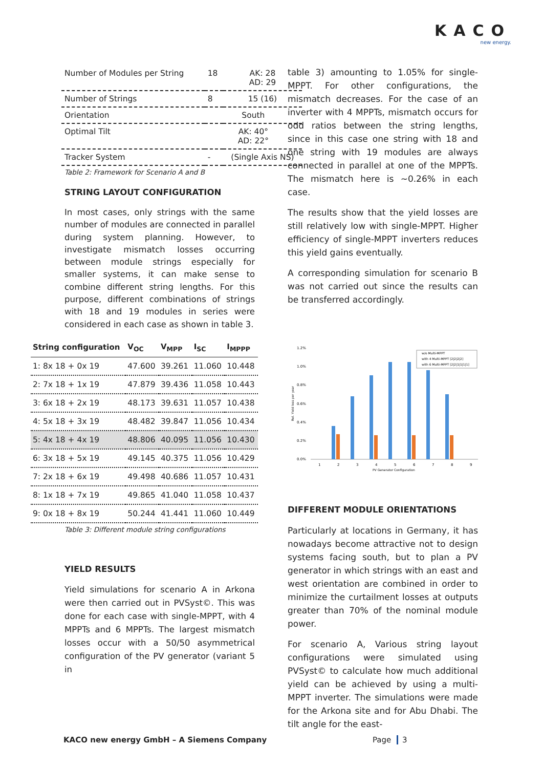KACO
new energy.
| Number of Modules per String | 18 | AK: 28 AD: 29 |
| Number of Strings | 8 | 15 (16) |
| Orientation | South | |
| Optimal Tilt | AK: 40° AD: 22° | |
| Tracker System | - | (Single Axis NS) |
Table 2: Framework for Scenario A and B
STRING LAYOUT CONFIGURATION
In most cases, only strings with the same number of modules are connected in parallel during system planning. However, to investigate mismatch losses occurring between module strings especially for smaller systems, it can make sense to combine different string lengths. For this purpose, different combinations of strings with 18 and 19 modules in series were considered in each case as shown in table 3.
| String configuration | V<sub>OC</sub> | V<sub>MPP</sub> | I<sub>SC</sub> | I<sub>MPPP</sub> |
| --- | --- | --- | --- | --- |
| 1: 8x 18 + 0x 19 | 47.600 | 39.261 | 11.060 | 10.448 |
| 2: 7x 18 + 1x 19 | 47.879 | 39.436 | 11.058 | 10.443 |
| 3: 6x 18 + 2x 19 | 48.173 | 39.631 | 11.057 | 10.438 |
| 4: 5x 18 + 3x 19 | 48.482 | 39.847 | 11.056 | 10.434 |
| 5: 4x 18 + 4x 19 | 48.806 | 40.095 | 11.056 | 10.430 |
| 6: 3x 18 + 5x 19 | 49.145 | 40.375 | 11.056 | 10.429 |
| 7: 2x 18 + 6x 19 | 49.498 | 40.686 | 11.057 | 10.431 |
| 8: 1x 18 + 7x 19 | 49.865 | 41.040 | 11.058 | 10.437 |
| 9: 0x 18 + 8x 19 | 50.244 | 41.441 | 11.060 | 10.449 |
Table 3: Different module string configurations
YIELD RESULTS
Yield simulations for scenario A in Arkona were then carried out in PVSyst©. This was done for each case with single-MPPT, with 4 MPPTs and 6 MPPTs. The largest mismatch losses occur with a 50/50 asymmetrical configuration of the PV generator (variant 5 in
table 3) amounting to 1.05% for single-MPPT. For other configurations, the mismatch decreases. For the case of an inverter with 4 MPPTs, mismatch occurs for odd ratios between the string lengths, since in this case one string with 18 and one string with 19 modules are always connected in parallel at one of the MPPTs. The mismatch here is ~0.26% in each case.
The results show that the yield losses are still relatively low with single-MPPT. Higher efficiency of single-MPPT inverters reduces this yield gains eventually.
A corresponding simulation for scenario B was not carried out since the results can be transferred accordingly.
0.0%
0.2%
0.4%
0.6%
0.8%
1.0%
1.2%
Rel. Yield loss per year
1
2
3
4
5
6
7
8
9
PV Generator Configuration
w/o Multi-MPPT
with 4 Multi-MPPT [2|2|2|2]
with 6 Multi-MPPT [2|2|1|1|1|1]
DIFFERENT MODULE ORIENTATIONS
Particularly at locations in Germany, it has nowadays become attractive not to design systems facing south, but to plan a PV generator in which strings with an east and west orientation are combined in order to minimize the curtailment losses at outputs greater than 70% of the nominal module power.
For scenario A, Various string layout configurations were simulated using PVSyst© to calculate how much additional yield can be achieved by using a multi-MPPT inverter. The simulations were made for the Arkona site and for Abu Dhabi. The tilt angle for the east-
KACO new energy GmbH – A Siemens Company
Page 3